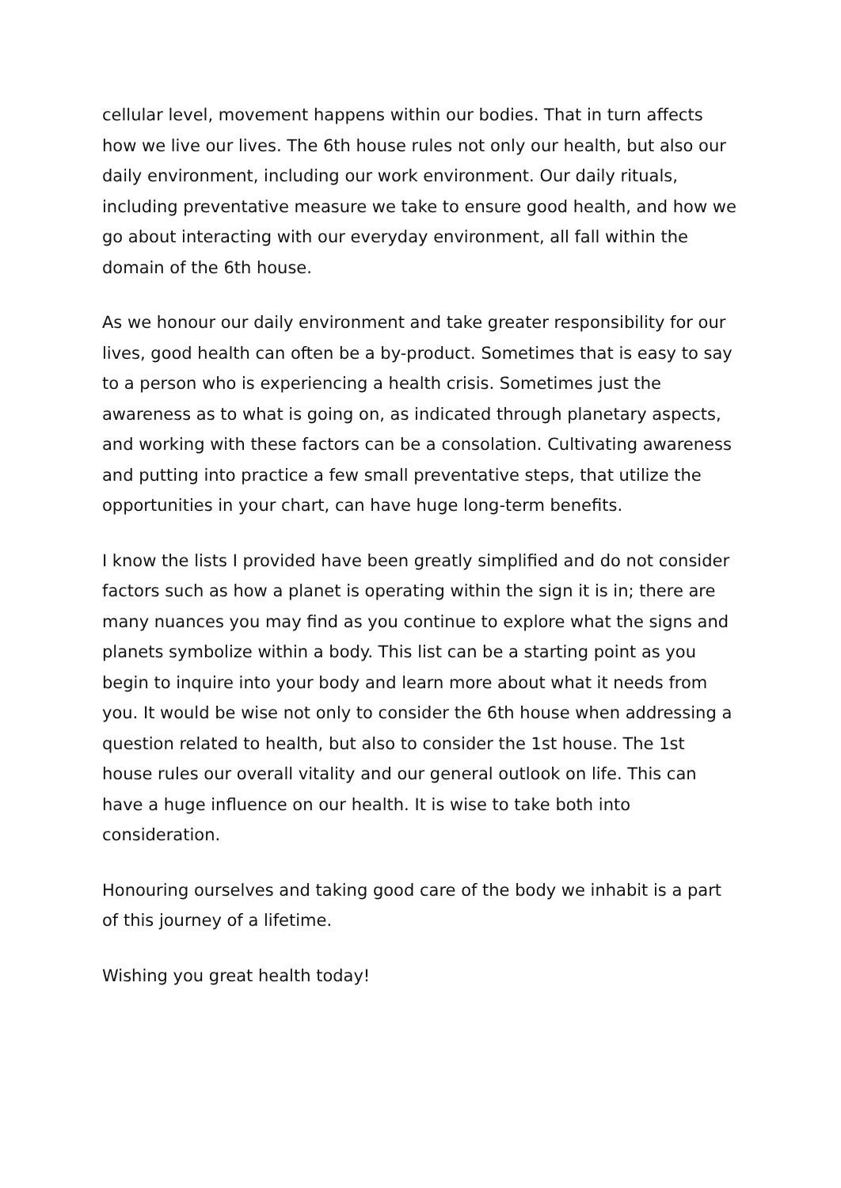cellular level, movement happens within our bodies. That in turn affects how we live our lives. The 6th house rules not only our health, but also our daily environment, including our work environment. Our daily rituals, including preventative measure we take to ensure good health, and how we go about interacting with our everyday environment, all fall within the domain of the 6th house.
As we honour our daily environment and take greater responsibility for our lives, good health can often be a by-product. Sometimes that is easy to say to a person who is experiencing a health crisis. Sometimes just the awareness as to what is going on, as indicated through planetary aspects, and working with these factors can be a consolation. Cultivating awareness and putting into practice a few small preventative steps, that utilize the opportunities in your chart, can have huge long-term benefits.
I know the lists I provided have been greatly simplified and do not consider factors such as how a planet is operating within the sign it is in; there are many nuances you may find as you continue to explore what the signs and planets symbolize within a body. This list can be a starting point as you begin to inquire into your body and learn more about what it needs from you. It would be wise not only to consider the 6th house when addressing a question related to health, but also to consider the 1st house. The 1st house rules our overall vitality and our general outlook on life. This can have a huge influence on our health. It is wise to take both into consideration.
Honouring ourselves and taking good care of the body we inhabit is a part of this journey of a lifetime.
Wishing you great health today!